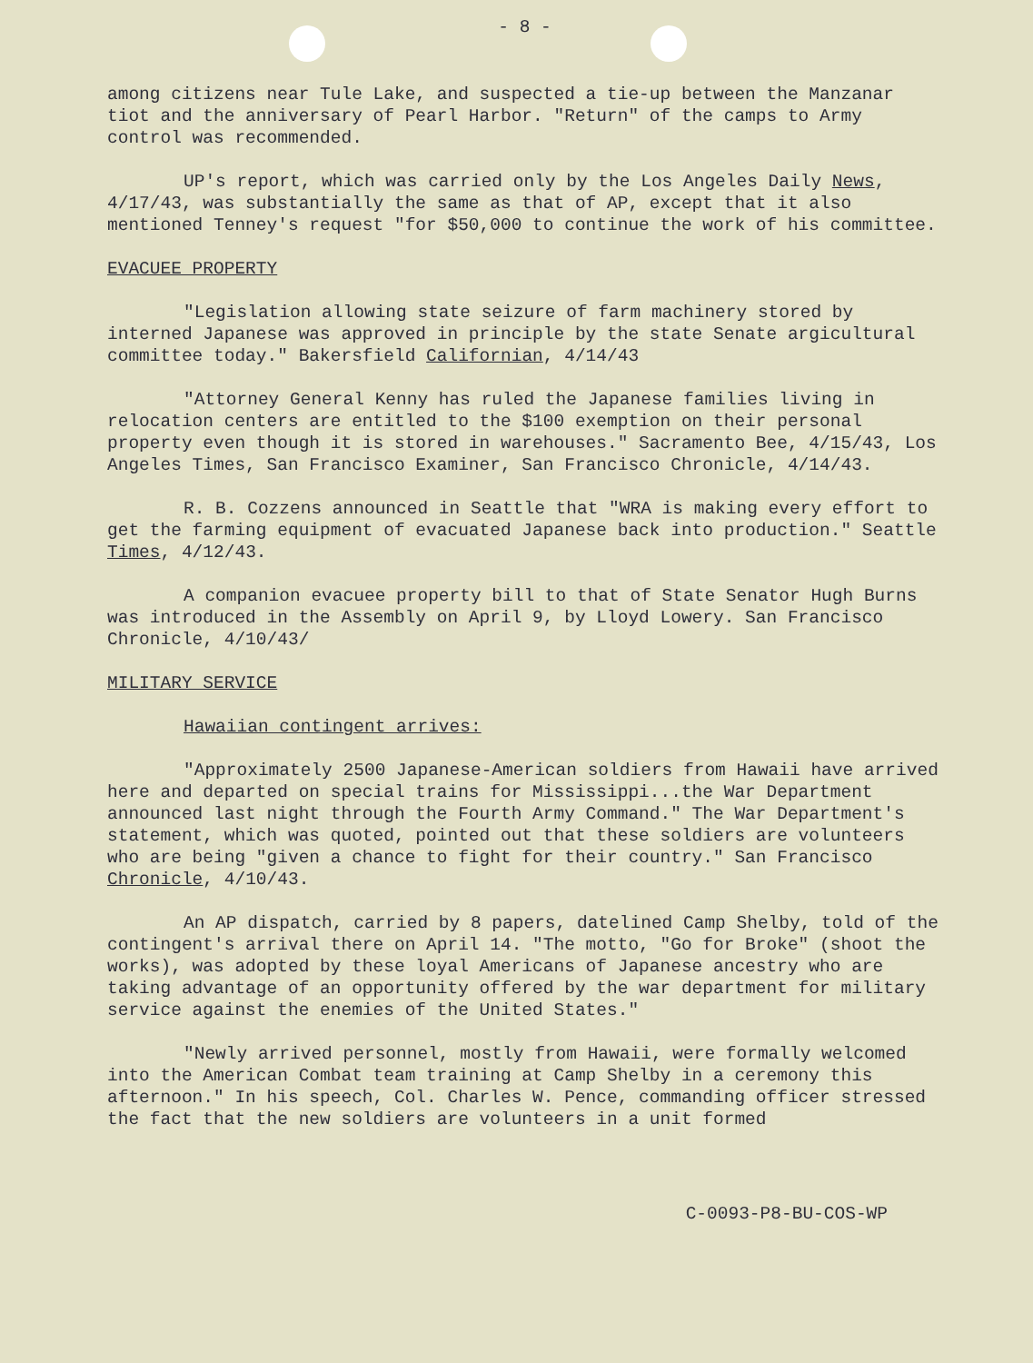- 8 -
among citizens near Tule Lake, and suspected a tie-up between the Manzanar tiot and the anniversary of Pearl Harbor. "Return" of the camps to Army control was recommended.
UP's report, which was carried only by the Los Angeles Daily News, 4/17/43, was substantially the same as that of AP, except that it also mentioned Tenney's request "for $50,000 to continue the work of his committee.
EVACUEE PROPERTY
"Legislation allowing state seizure of farm machinery stored by interned Japanese was approved in principle by the state Senate argicultural committee today." Bakersfield Californian, 4/14/43
"Attorney General Kenny has ruled the Japanese families living in relocation centers are entitled to the $100 exemption on their personal property even though it is stored in warehouses." Sacramento Bee, 4/15/43, Los Angeles Times, San Francisco Examiner, San Francisco Chronicle, 4/14/43.
R. B. Cozzens announced in Seattle that "WRA is making every effort to get the farming equipment of evacuated Japanese back into production." Seattle Times, 4/12/43.
A companion evacuee property bill to that of State Senator Hugh Burns was introduced in the Assembly on April 9, by Lloyd Lowery. San Francisco Chronicle, 4/10/43/
MILITARY SERVICE
Hawaiian contingent arrives:
"Approximately 2500 Japanese-American soldiers from Hawaii have arrived here and departed on special trains for Mississippi...the War Department announced last night through the Fourth Army Command." The War Department's statement, which was quoted, pointed out that these soldiers are volunteers who are being "given a chance to fight for their country." San Francisco Chronicle, 4/10/43.
An AP dispatch, carried by 8 papers, datelined Camp Shelby, told of the contingent's arrival there on April 14. "The motto, "Go for Broke" (shoot the works), was adopted by these loyal Americans of Japanese ancestry who are taking advantage of an opportunity offered by the war department for military service against the enemies of the United States."
"Newly arrived personnel, mostly from Hawaii, were formally welcomed into the American Combat team training at Camp Shelby in a ceremony this afternoon." In his speech, Col. Charles W. Pence, commanding officer stressed the fact that the new soldiers are volunteers in a unit formed
C-0093-P8-BU-COS-WP